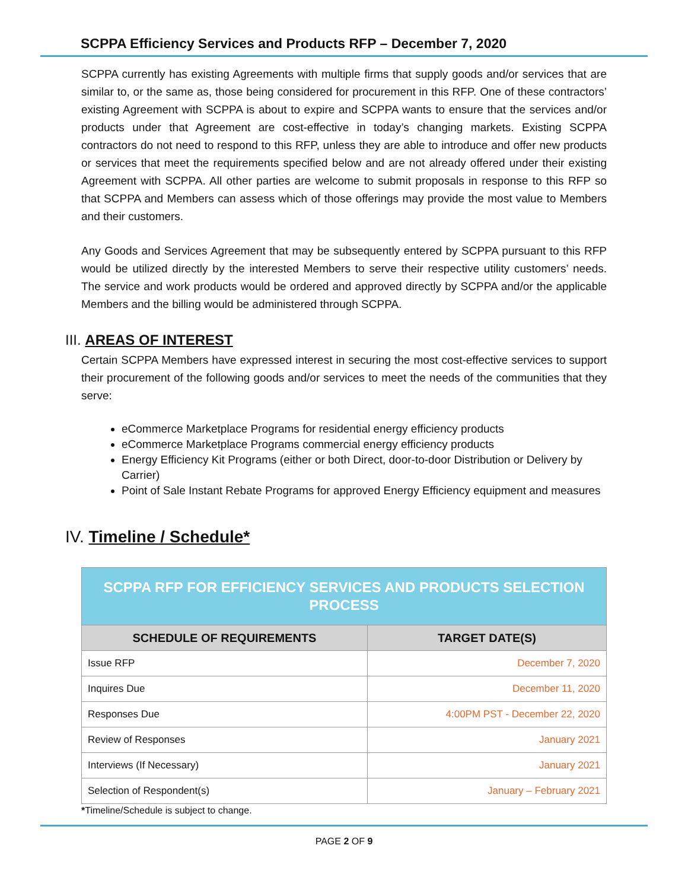SCPPA Efficiency Services and Products RFP – December 7, 2020
SCPPA currently has existing Agreements with multiple firms that supply goods and/or services that are similar to, or the same as, those being considered for procurement in this RFP. One of these contractors’ existing Agreement with SCPPA is about to expire and SCPPA wants to ensure that the services and/or products under that Agreement are cost-effective in today’s changing markets. Existing SCPPA contractors do not need to respond to this RFP, unless they are able to introduce and offer new products or services that meet the requirements specified below and are not already offered under their existing Agreement with SCPPA. All other parties are welcome to submit proposals in response to this RFP so that SCPPA and Members can assess which of those offerings may provide the most value to Members and their customers.
Any Goods and Services Agreement that may be subsequently entered by SCPPA pursuant to this RFP would be utilized directly by the interested Members to serve their respective utility customers’ needs. The service and work products would be ordered and approved directly by SCPPA and/or the applicable Members and the billing would be administered through SCPPA.
III. AREAS OF INTEREST
Certain SCPPA Members have expressed interest in securing the most cost-effective services to support their procurement of the following goods and/or services to meet the needs of the communities that they serve:
eCommerce Marketplace Programs for residential energy efficiency products
eCommerce Marketplace Programs commercial energy efficiency products
Energy Efficiency Kit Programs (either or both Direct, door-to-door Distribution or Delivery by Carrier)
Point of Sale Instant Rebate Programs for approved Energy Efficiency equipment and measures
IV. Timeline / Schedule*
| SCPPA RFP FOR EFFICIENCY SERVICES AND PRODUCTS SELECTION PROCESS | |
| SCHEDULE OF REQUIREMENTS | TARGET DATE(S) |
| Issue RFP | December 7, 2020 |
| Inquires Due | December 11, 2020 |
| Responses Due | 4:00PM PST - December 22, 2020 |
| Review of Responses | January 2021 |
| Interviews (If Necessary) | January 2021 |
| Selection of Respondent(s) | January – February 2021 |
*Timeline/Schedule is subject to change.
PAGE 2 OF 9